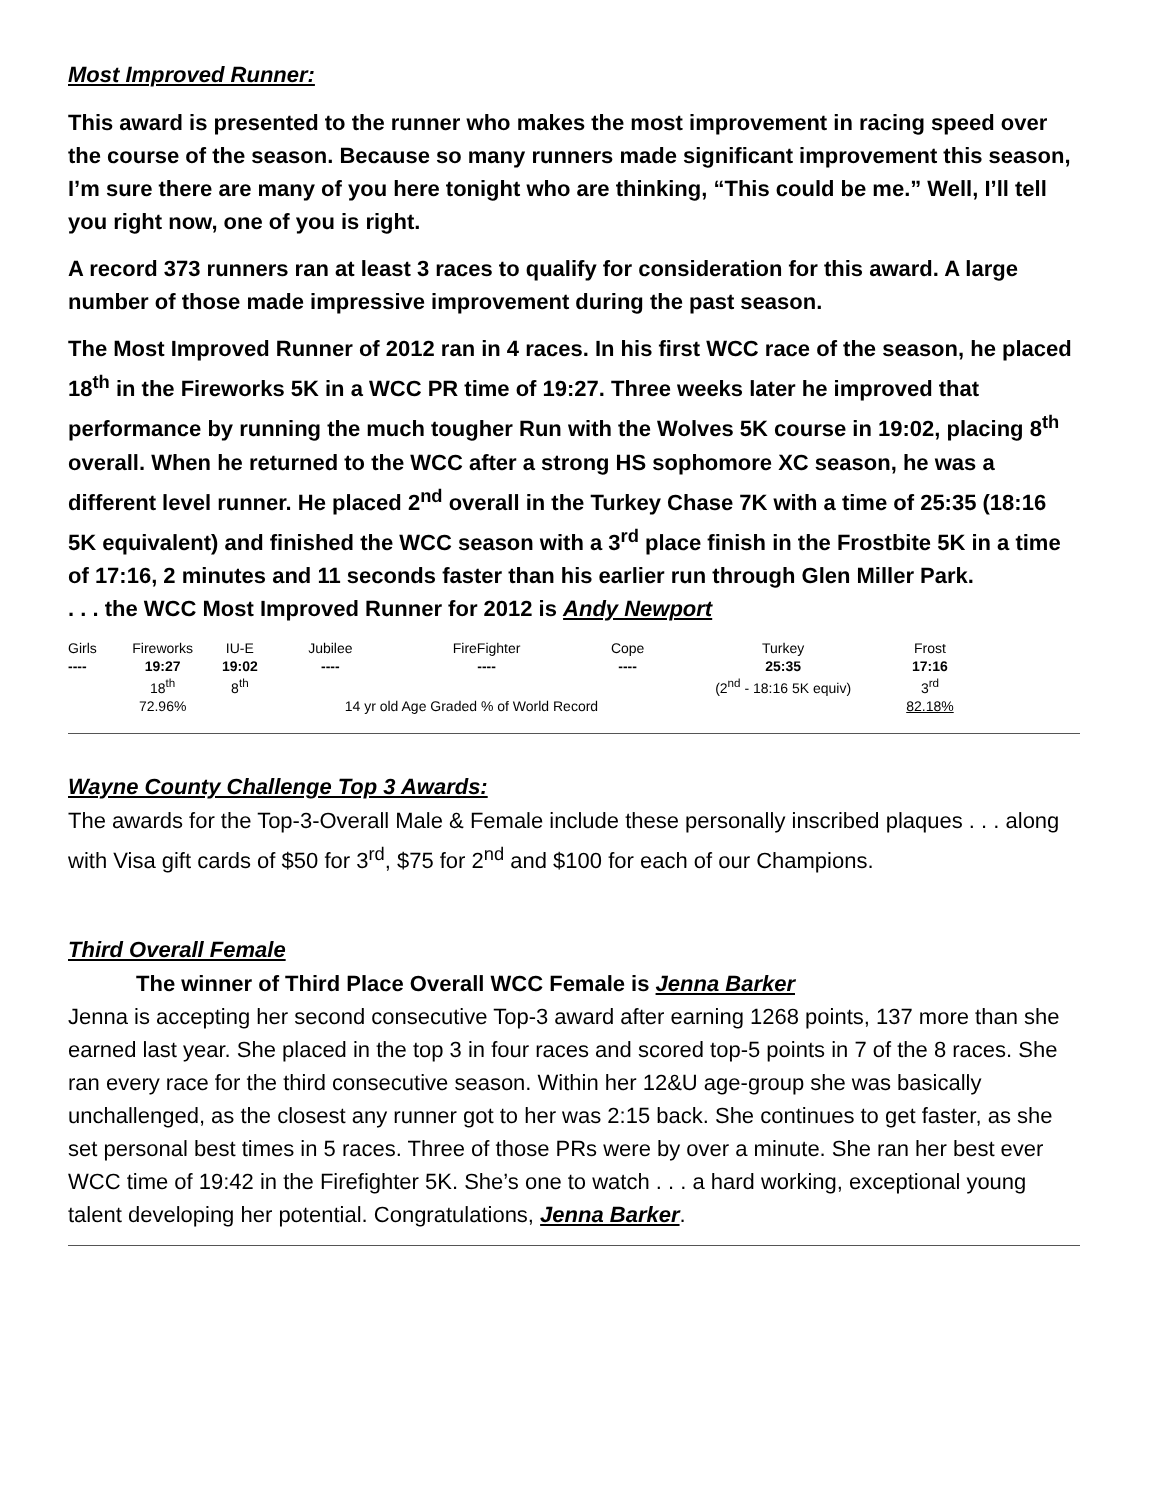Most Improved Runner:
This award is presented to the runner who makes the most improvement in racing speed over the course of the season. Because so many runners made significant improvement this season, I’m sure there are many of you here tonight who are thinking, “This could be me.” Well, I’ll tell you right now, one of you is right.
A record 373 runners ran at least 3 races to qualify for consideration for this award. A large number of those made impressive improvement during the past season.
The Most Improved Runner of 2012 ran in 4 races. In his first WCC race of the season, he placed 18<sup>th</sup> in the Fireworks 5K in a WCC PR time of 19:27. Three weeks later he improved that performance by running the much tougher Run with the Wolves 5K course in 19:02, placing 8<sup>th</sup> overall. When he returned to the WCC after a strong HS sophomore XC season, he was a different level runner. He placed 2<sup>nd</sup> overall in the Turkey Chase 7K with a time of 25:35 (18:16 5K equivalent) and finished the WCC season with a 3<sup>rd</sup> place finish in the Frostbite 5K in a time of 17:16, 2 minutes and 11 seconds faster than his earlier run through Glen Miller Park.
. . . the WCC Most Improved Runner for 2012 is Andy Newport
| Girls | Fireworks | IU-E | Jubilee | FireFighter | Cope | Turkey | Frost |
| ---- | 19:27 | 19:02 | ---- | ---- | ---- | 25:35 | 17:16 |
| | 18<sup>th</sup> | 8<sup>th</sup> | | | | (2<sup>nd</sup> - 18:16 5K equiv) | 3<sup>rd</sup> |
| | 72.96% | | 14 yr old Age Graded % of World Record | | | | 82.18% |
Wayne County Challenge Top 3 Awards:
The awards for the Top-3-Overall Male & Female include these personally inscribed plaques . . . along with Visa gift cards of $50 for 3<sup>rd</sup>, $75 for 2<sup>nd</sup> and $100 for each of our Champions.
Third Overall Female
The winner of Third Place Overall WCC Female is Jenna Barker
Jenna is accepting her second consecutive Top-3 award after earning 1268 points, 137 more than she earned last year. She placed in the top 3 in four races and scored top-5 points in 7 of the 8 races. She ran every race for the third consecutive season. Within her 12&U age-group she was basically unchallenged, as the closest any runner got to her was 2:15 back. She continues to get faster, as she set personal best times in 5 races. Three of those PRs were by over a minute. She ran her best ever WCC time of 19:42 in the Firefighter 5K. She’s one to watch . . . a hard working, exceptional young talent developing her potential. Congratulations, Jenna Barker.